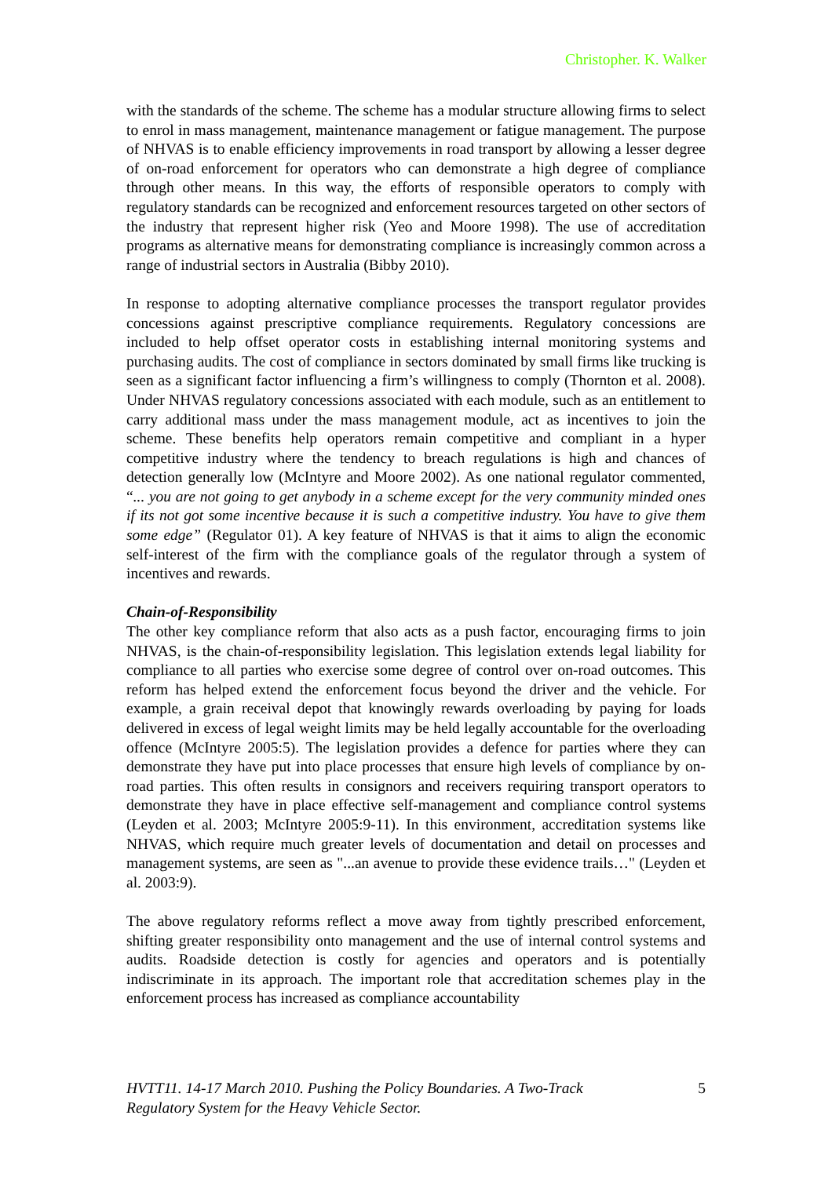Christopher. K. Walker
with the standards of the scheme. The scheme has a modular structure allowing firms to select to enrol in mass management, maintenance management or fatigue management. The purpose of NHVAS is to enable efficiency improvements in road transport by allowing a lesser degree of on-road enforcement for operators who can demonstrate a high degree of compliance through other means. In this way, the efforts of responsible operators to comply with regulatory standards can be recognized and enforcement resources targeted on other sectors of the industry that represent higher risk (Yeo and Moore 1998). The use of accreditation programs as alternative means for demonstrating compliance is increasingly common across a range of industrial sectors in Australia (Bibby 2010).
In response to adopting alternative compliance processes the transport regulator provides concessions against prescriptive compliance requirements. Regulatory concessions are included to help offset operator costs in establishing internal monitoring systems and purchasing audits. The cost of compliance in sectors dominated by small firms like trucking is seen as a significant factor influencing a firm’s willingness to comply (Thornton et al. 2008). Under NHVAS regulatory concessions associated with each module, such as an entitlement to carry additional mass under the mass management module, act as incentives to join the scheme. These benefits help operators remain competitive and compliant in a hyper competitive industry where the tendency to breach regulations is high and chances of detection generally low (McIntyre and Moore 2002). As one national regulator commented, “... you are not going to get anybody in a scheme except for the very community minded ones if its not got some incentive because it is such a competitive industry. You have to give them some edge” (Regulator 01). A key feature of NHVAS is that it aims to align the economic self-interest of the firm with the compliance goals of the regulator through a system of incentives and rewards.
Chain-of-Responsibility
The other key compliance reform that also acts as a push factor, encouraging firms to join NHVAS, is the chain-of-responsibility legislation. This legislation extends legal liability for compliance to all parties who exercise some degree of control over on-road outcomes. This reform has helped extend the enforcement focus beyond the driver and the vehicle. For example, a grain receival depot that knowingly rewards overloading by paying for loads delivered in excess of legal weight limits may be held legally accountable for the overloading offence (McIntyre 2005:5). The legislation provides a defence for parties where they can demonstrate they have put into place processes that ensure high levels of compliance by on-road parties. This often results in consignors and receivers requiring transport operators to demonstrate they have in place effective self-management and compliance control systems (Leyden et al. 2003; McIntyre 2005:9-11). In this environment, accreditation systems like NHVAS, which require much greater levels of documentation and detail on processes and management systems, are seen as "...an avenue to provide these evidence trails…" (Leyden et al. 2003:9).
The above regulatory reforms reflect a move away from tightly prescribed enforcement, shifting greater responsibility onto management and the use of internal control systems and audits. Roadside detection is costly for agencies and operators and is potentially indiscriminate in its approach. The important role that accreditation schemes play in the enforcement process has increased as compliance accountability
HVTT11. 14-17 March 2010. Pushing the Policy Boundaries. A Two-Track
Regulatory System for the Heavy Vehicle Sector. 5